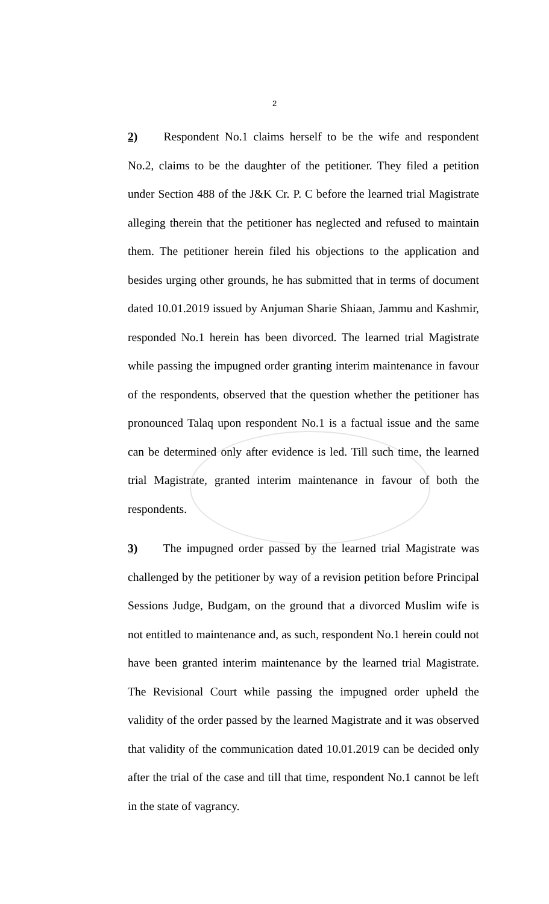2
2) Respondent No.1 claims herself to be the wife and respondent No.2, claims to be the daughter of the petitioner. They filed a petition under Section 488 of the J&K Cr. P. C before the learned trial Magistrate alleging therein that the petitioner has neglected and refused to maintain them. The petitioner herein filed his objections to the application and besides urging other grounds, he has submitted that in terms of document dated 10.01.2019 issued by Anjuman Sharie Shiaan, Jammu and Kashmir, responded No.1 herein has been divorced. The learned trial Magistrate while passing the impugned order granting interim maintenance in favour of the respondents, observed that the question whether the petitioner has pronounced Talaq upon respondent No.1 is a factual issue and the same can be determined only after evidence is led. Till such time, the learned trial Magistrate, granted interim maintenance in favour of both the respondents.
3) The impugned order passed by the learned trial Magistrate was challenged by the petitioner by way of a revision petition before Principal Sessions Judge, Budgam, on the ground that a divorced Muslim wife is not entitled to maintenance and, as such, respondent No.1 herein could not have been granted interim maintenance by the learned trial Magistrate. The Revisional Court while passing the impugned order upheld the validity of the order passed by the learned Magistrate and it was observed that validity of the communication dated 10.01.2019 can be decided only after the trial of the case and till that time, respondent No.1 cannot be left in the state of vagrancy.